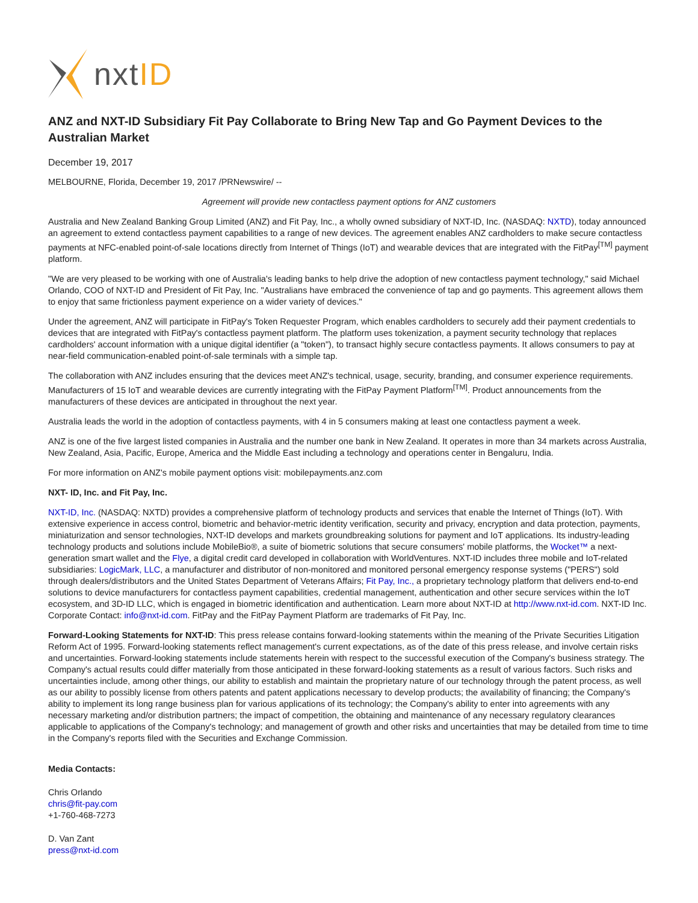nxtID
ANZ and NXT-ID Subsidiary Fit Pay Collaborate to Bring New Tap and Go Payment Devices to the Australian Market
December 19, 2017
MELBOURNE, Florida, December 19, 2017 /PRNewswire/ --
Agreement will provide new contactless payment options for ANZ customers
Australia and New Zealand Banking Group Limited (ANZ) and Fit Pay, Inc., a wholly owned subsidiary of NXT-ID, Inc. (NASDAQ: NXTD), today announced an agreement to extend contactless payment capabilities to a range of new devices. The agreement enables ANZ cardholders to make secure contactless payments at NFC-enabled point-of-sale locations directly from Internet of Things (IoT) and wearable devices that are integrated with the FitPay<sup>[TM]</sup> payment platform.
"We are very pleased to be working with one of Australia's leading banks to help drive the adoption of new contactless payment technology," said Michael Orlando, COO of NXT-ID and President of Fit Pay, Inc. "Australians have embraced the convenience of tap and go payments. This agreement allows them to enjoy that same frictionless payment experience on a wider variety of devices."
Under the agreement, ANZ will participate in FitPay's Token Requester Program, which enables cardholders to securely add their payment credentials to devices that are integrated with FitPay's contactless payment platform. The platform uses tokenization, a payment security technology that replaces cardholders' account information with a unique digital identifier (a "token"), to transact highly secure contactless payments. It allows consumers to pay at near-field communication-enabled point-of-sale terminals with a simple tap.
The collaboration with ANZ includes ensuring that the devices meet ANZ's technical, usage, security, branding, and consumer experience requirements. Manufacturers of 15 IoT and wearable devices are currently integrating with the FitPay Payment Platform<sup>[TM]</sup>. Product announcements from the manufacturers of these devices are anticipated in throughout the next year.
Australia leads the world in the adoption of contactless payments, with 4 in 5 consumers making at least one contactless payment a week.
ANZ is one of the five largest listed companies in Australia and the number one bank in New Zealand. It operates in more than 34 markets across Australia, New Zealand, Asia, Pacific, Europe, America and the Middle East including a technology and operations center in Bengaluru, India.
For more information on ANZ's mobile payment options visit: mobilepayments.anz.com
NXT- ID, Inc. and Fit Pay, Inc.
NXT-ID, Inc. (NASDAQ: NXTD) provides a comprehensive platform of technology products and services that enable the Internet of Things (IoT). With extensive experience in access control, biometric and behavior-metric identity verification, security and privacy, encryption and data protection, payments, miniaturization and sensor technologies, NXT-ID develops and markets groundbreaking solutions for payment and IoT applications. Its industry-leading technology products and solutions include MobileBio®, a suite of biometric solutions that secure consumers' mobile platforms, the Wocket™ a next-generation smart wallet and the Flye, a digital credit card developed in collaboration with WorldVentures. NXT-ID includes three mobile and IoT-related subsidiaries: LogicMark, LLC, a manufacturer and distributor of non-monitored and monitored personal emergency response systems ("PERS") sold through dealers/distributors and the United States Department of Veterans Affairs; Fit Pay, Inc., a proprietary technology platform that delivers end-to-end solutions to device manufacturers for contactless payment capabilities, credential management, authentication and other secure services within the IoT ecosystem, and 3D-ID LLC, which is engaged in biometric identification and authentication. Learn more about NXT-ID at http://www.nxt-id.com. NXT-ID Inc. Corporate Contact: info@nxt-id.com. FitPay and the FitPay Payment Platform are trademarks of Fit Pay, Inc.
Forward-Looking Statements for NXT-ID: This press release contains forward-looking statements within the meaning of the Private Securities Litigation Reform Act of 1995. Forward-looking statements reflect management's current expectations, as of the date of this press release, and involve certain risks and uncertainties. Forward-looking statements include statements herein with respect to the successful execution of the Company's business strategy. The Company's actual results could differ materially from those anticipated in these forward-looking statements as a result of various factors. Such risks and uncertainties include, among other things, our ability to establish and maintain the proprietary nature of our technology through the patent process, as well as our ability to possibly license from others patents and patent applications necessary to develop products; the availability of financing; the Company's ability to implement its long range business plan for various applications of its technology; the Company's ability to enter into agreements with any necessary marketing and/or distribution partners; the impact of competition, the obtaining and maintenance of any necessary regulatory clearances applicable to applications of the Company's technology; and management of growth and other risks and uncertainties that may be detailed from time to time in the Company's reports filed with the Securities and Exchange Commission.
Media Contacts:
Chris Orlando
chris@fit-pay.com
+1-760-468-7273
D. Van Zant
press@nxt-id.com